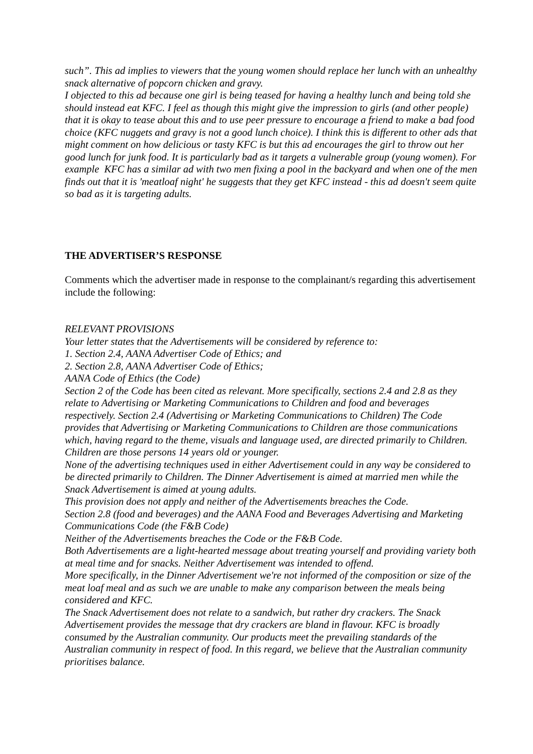such”. This ad implies to viewers that the young women should replace her lunch with an unhealthy snack alternative of popcorn chicken and gravy.
I objected to this ad because one girl is being teased for having a healthy lunch and being told she should instead eat KFC. I feel as though this might give the impression to girls (and other people) that it is okay to tease about this and to use peer pressure to encourage a friend to make a bad food choice (KFC nuggets and gravy is not a good lunch choice). I think this is different to other ads that might comment on how delicious or tasty KFC is but this ad encourages the girl to throw out her good lunch for junk food. It is particularly bad as it targets a vulnerable group (young women). For example KFC has a similar ad with two men fixing a pool in the backyard and when one of the men finds out that it is 'meatloaf night' he suggests that they get KFC instead - this ad doesn't seem quite so bad as it is targeting adults.
THE ADVERTISER’S RESPONSE
Comments which the advertiser made in response to the complainant/s regarding this advertisement include the following:
RELEVANT PROVISIONS
Your letter states that the Advertisements will be considered by reference to:
1. Section 2.4, AANA Advertiser Code of Ethics; and
2. Section 2.8, AANA Advertiser Code of Ethics;
AANA Code of Ethics (the Code)
Section 2 of the Code has been cited as relevant. More specifically, sections 2.4 and 2.8 as they relate to Advertising or Marketing Communications to Children and food and beverages respectively. Section 2.4 (Advertising or Marketing Communications to Children) The Code provides that Advertising or Marketing Communications to Children are those communications which, having regard to the theme, visuals and language used, are directed primarily to Children. Children are those persons 14 years old or younger.
None of the advertising techniques used in either Advertisement could in any way be considered to be directed primarily to Children. The Dinner Advertisement is aimed at married men while the Snack Advertisement is aimed at young adults.
This provision does not apply and neither of the Advertisements breaches the Code.
Section 2.8 (food and beverages) and the AANA Food and Beverages Advertising and Marketing Communications Code (the F&B Code)
Neither of the Advertisements breaches the Code or the F&B Code.
Both Advertisements are a light-hearted message about treating yourself and providing variety both at meal time and for snacks. Neither Advertisement was intended to offend.
More specifically, in the Dinner Advertisement we're not informed of the composition or size of the meat loaf meal and as such we are unable to make any comparison between the meals being considered and KFC.
The Snack Advertisement does not relate to a sandwich, but rather dry crackers. The Snack Advertisement provides the message that dry crackers are bland in flavour. KFC is broadly consumed by the Australian community. Our products meet the prevailing standards of the Australian community in respect of food. In this regard, we believe that the Australian community prioritises balance.